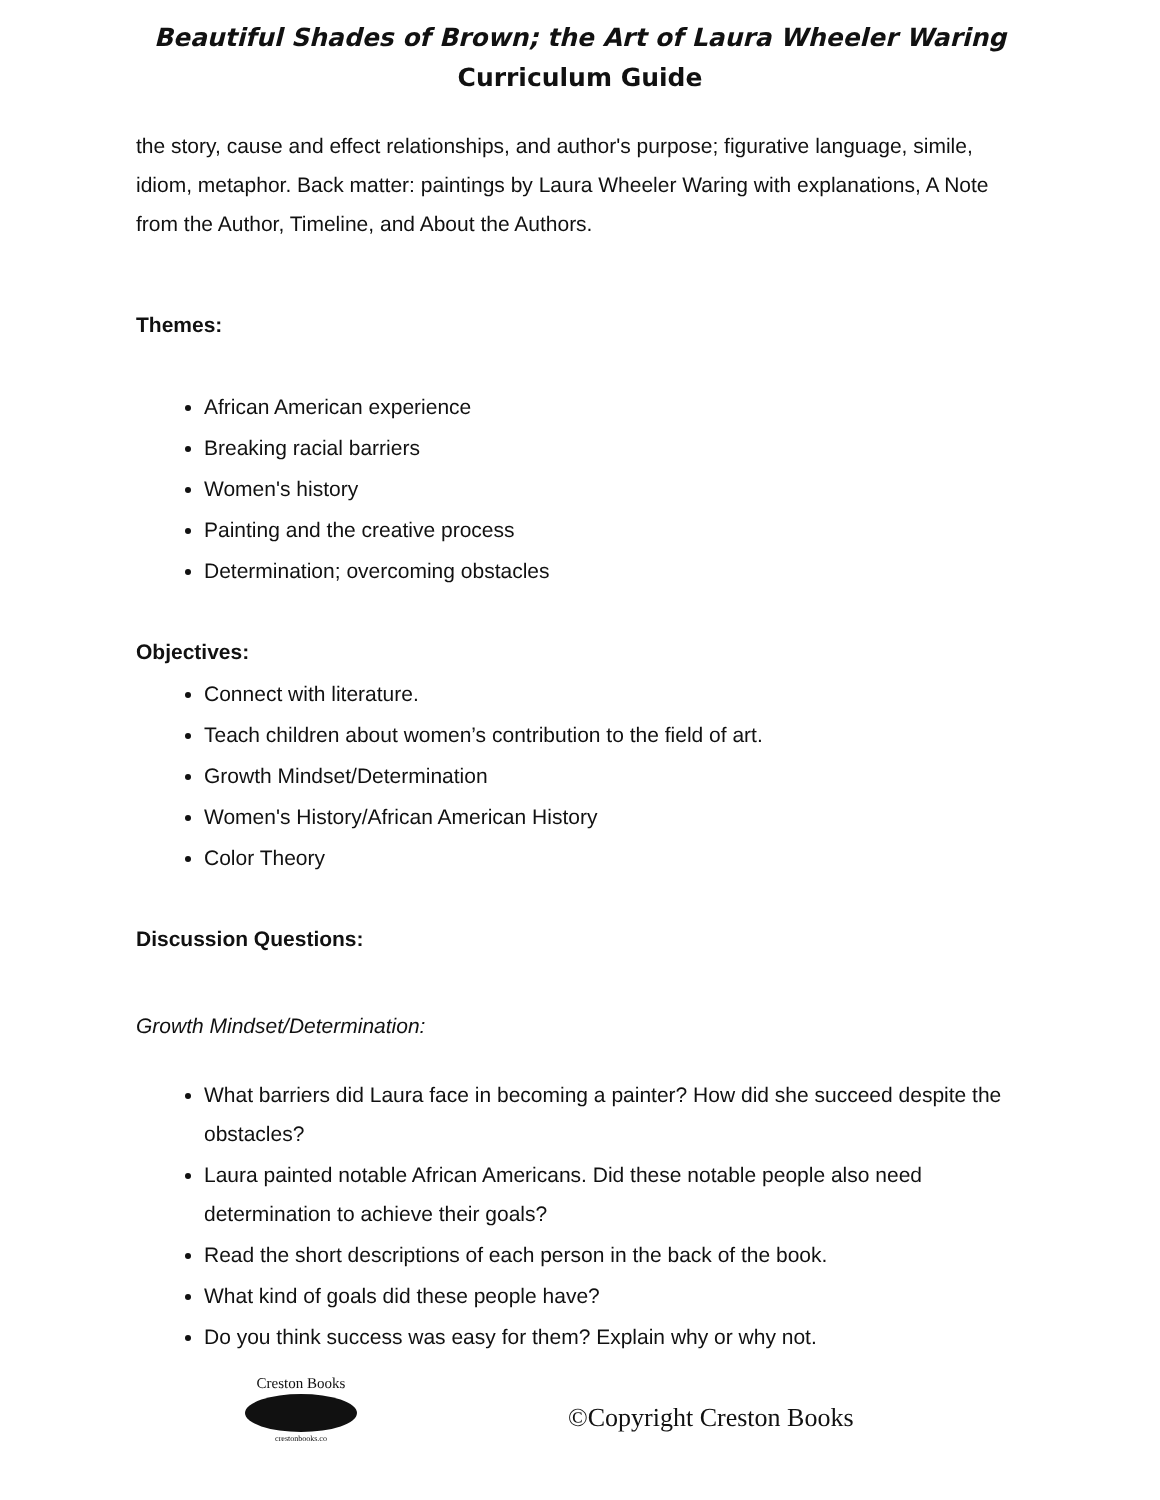Beautiful Shades of Brown; the Art of Laura Wheeler Waring
Curriculum Guide
the story, cause and effect relationships, and author's purpose; figurative language, simile, idiom, metaphor. Back matter: paintings by Laura Wheeler Waring with explanations, A Note from the Author, Timeline, and About the Authors.
Themes:
African American experience
Breaking racial barriers
Women's history
Painting and the creative process
Determination; overcoming obstacles
Objectives:
Connect with literature.
Teach children about women’s contribution to the field of art.
Growth Mindset/Determination
Women's History/African American History
Color Theory
Discussion Questions:
Growth Mindset/Determination:
What barriers did Laura face in becoming a painter? How did she succeed despite the obstacles?
Laura painted notable African Americans. Did these notable people also need determination to achieve their goals?
Read the short descriptions of each person in the back of the book.
What kind of goals did these people have?
Do you think success was easy for them? Explain why or why not.
Creston Books
crestonbooks.co
©Copyright Creston Books